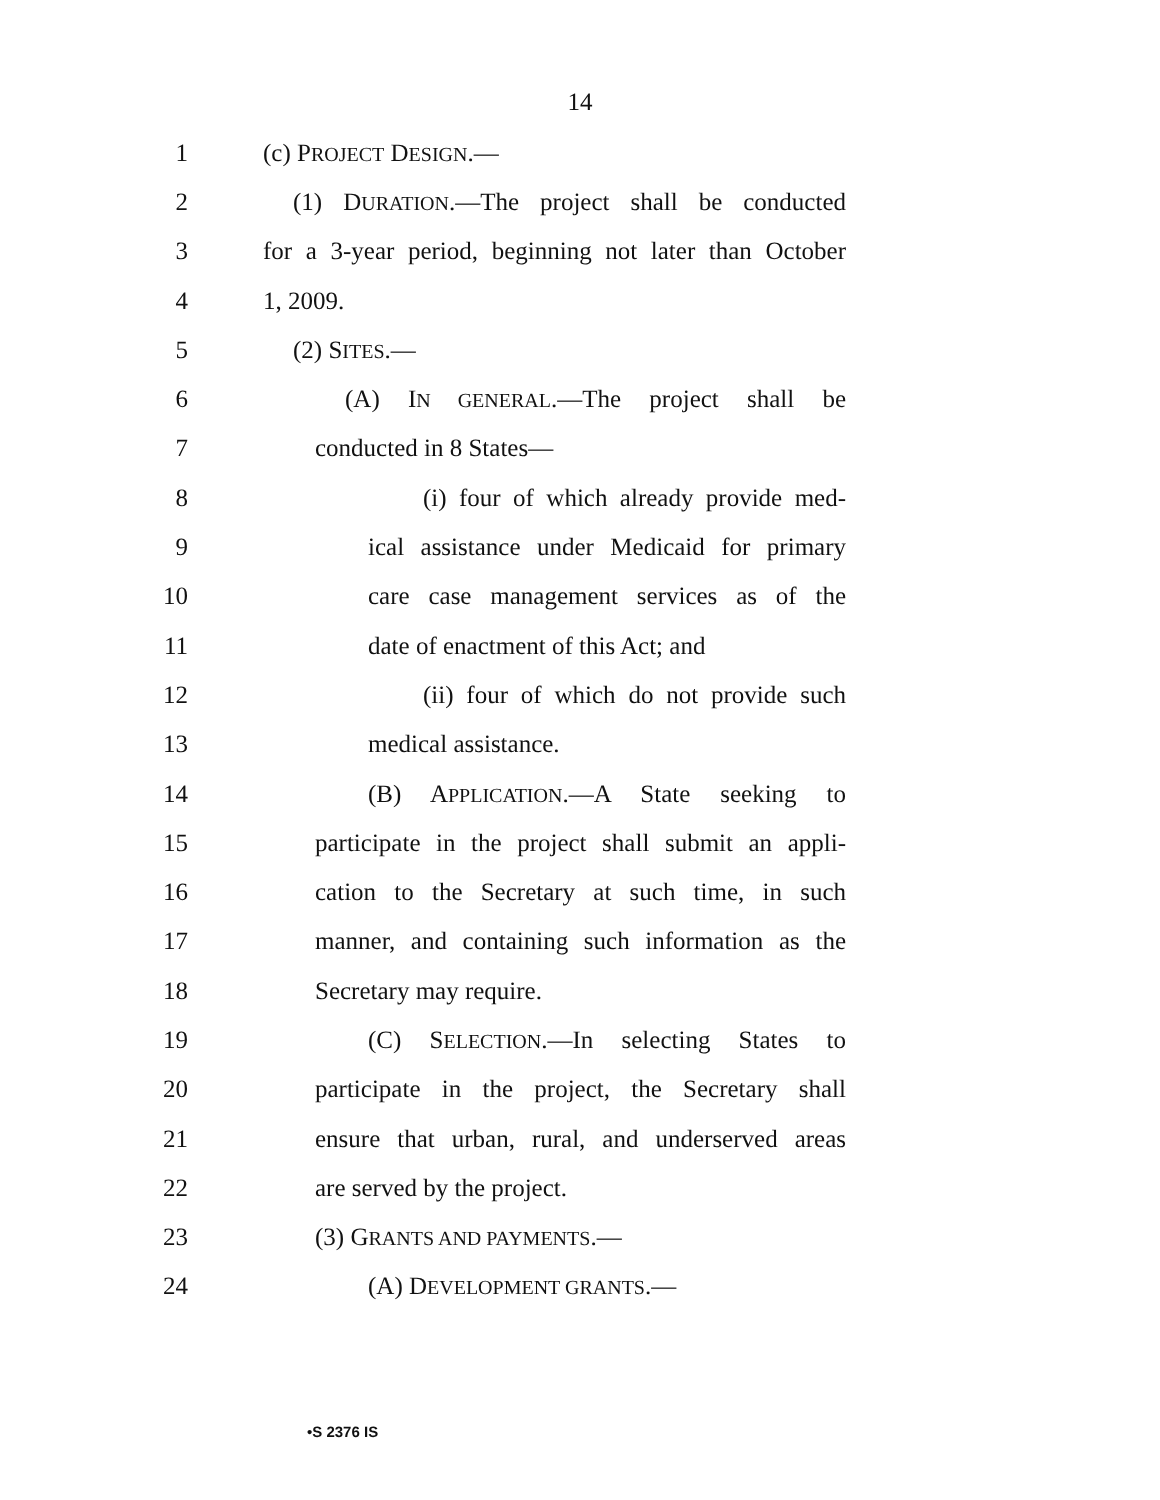14
1 (c) PROJECT DESIGN.—
2 (1) DURATION.—The project shall be conducted
3 for a 3-year period, beginning not later than October
4 1, 2009.
5 (2) SITES.—
6 (A) IN GENERAL.—The project shall be
7 conducted in 8 States—
8 (i) four of which already provide med-
9 ical assistance under Medicaid for primary
10 care case management services as of the
11 date of enactment of this Act; and
12 (ii) four of which do not provide such
13 medical assistance.
14 (B) APPLICATION.—A State seeking to
15 participate in the project shall submit an appli-
16 cation to the Secretary at such time, in such
17 manner, and containing such information as the
18 Secretary may require.
19 (C) SELECTION.—In selecting States to
20 participate in the project, the Secretary shall
21 ensure that urban, rural, and underserved areas
22 are served by the project.
23 (3) GRANTS AND PAYMENTS.—
24 (A) DEVELOPMENT GRANTS.—
•S 2376 IS